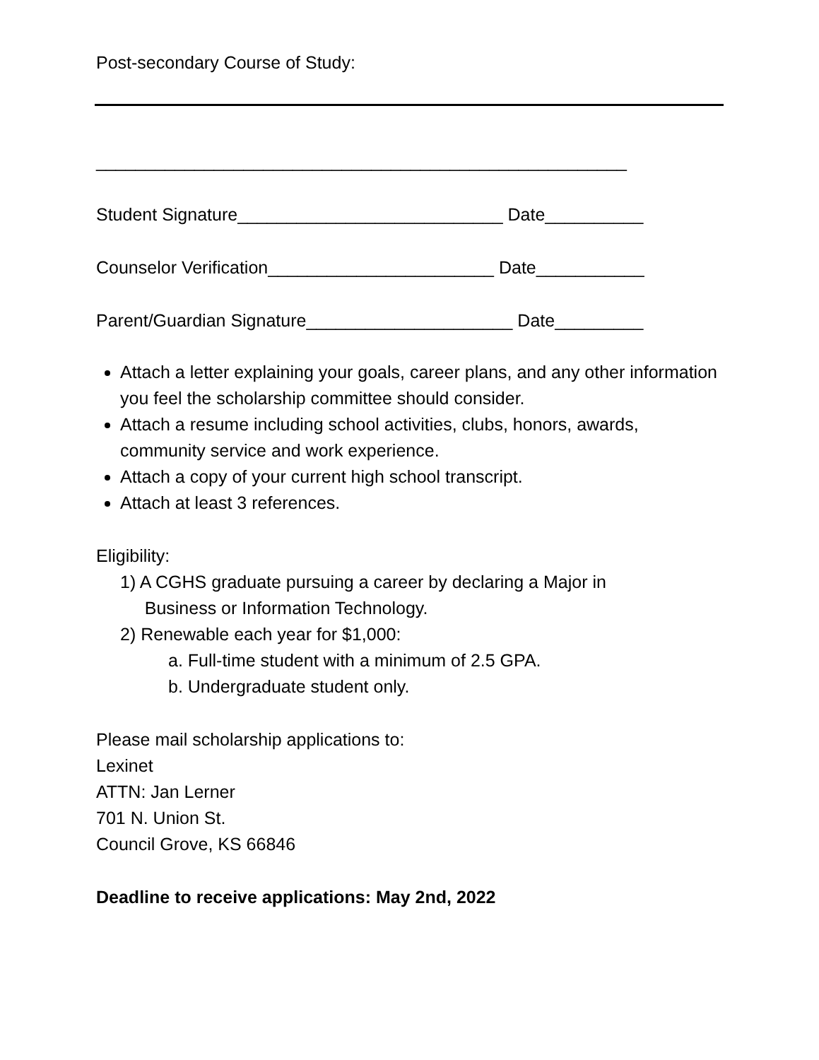Post-secondary Course of Study:
______________________________________________________
Student Signature___________________________ Date__________
Counselor Verification_______________________ Date___________
Parent/Guardian Signature_____________________ Date_________
Attach a letter explaining your goals, career plans, and any other information you feel the scholarship committee should consider.
Attach a resume including school activities, clubs, honors, awards, community service and work experience.
Attach a copy of your current high school transcript.
Attach at least 3 references.
Eligibility:
1) A CGHS graduate pursuing a career by declaring a Major in
Business or Information Technology.
2) Renewable each year for $1,000:
a. a. Full-time student with a minimum of 2.5 GPA.
b. b. Undergraduate student only.
Please mail scholarship applications to:
Lexinet
ATTN: Jan Lerner
701 N. Union St.
Council Grove, KS 66846
Deadline to receive applications: May 2nd, 2022